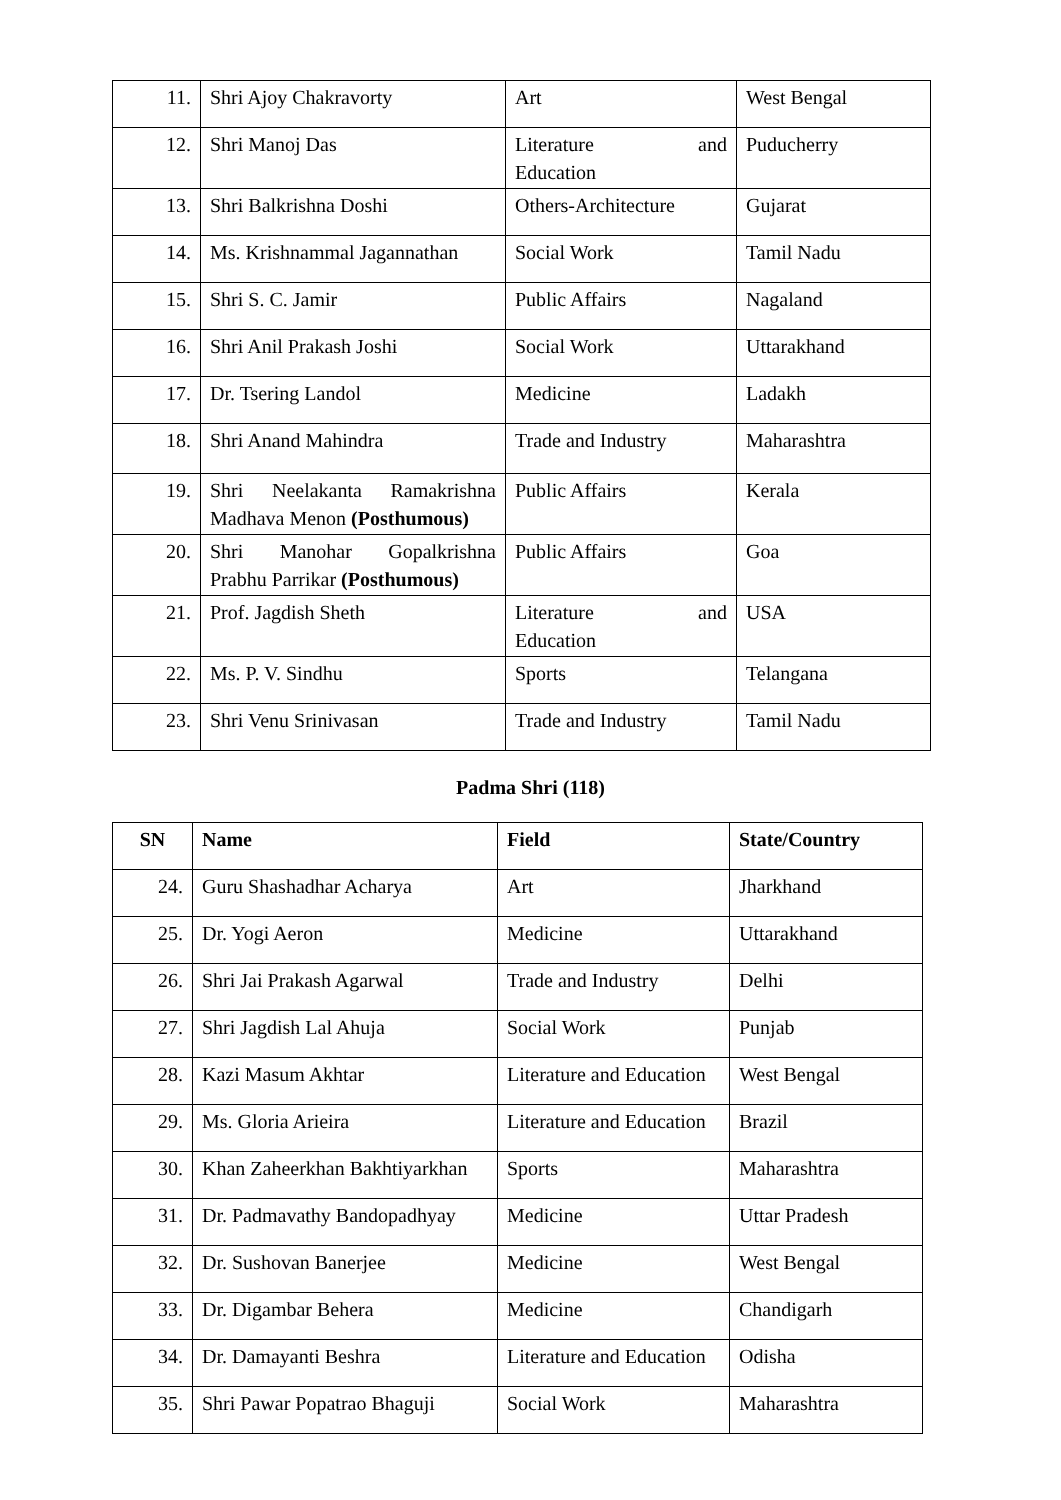| 11. | Shri Ajoy Chakravorty | Art | West Bengal |
| 12. | Shri Manoj Das | Literature and Education | Puducherry |
| 13. | Shri Balkrishna Doshi | Others-Architecture | Gujarat |
| 14. | Ms. Krishnammal Jagannathan | Social Work | Tamil Nadu |
| 15. | Shri S. C. Jamir | Public Affairs | Nagaland |
| 16. | Shri Anil Prakash Joshi | Social Work | Uttarakhand |
| 17. | Dr. Tsering Landol | Medicine | Ladakh |
| 18. | Shri Anand Mahindra | Trade and Industry | Maharashtra |
| 19. | Shri Neelakanta Ramakrishna Madhava Menon (Posthumous) | Public Affairs | Kerala |
| 20. | Shri Manohar Gopalkrishna Prabhu Parrikar (Posthumous) | Public Affairs | Goa |
| 21. | Prof. Jagdish Sheth | Literature and Education | USA |
| 22. | Ms. P. V. Sindhu | Sports | Telangana |
| 23. | Shri Venu Srinivasan | Trade and Industry | Tamil Nadu |
Padma Shri (118)
| SN | Name | Field | State/Country |
| --- | --- | --- | --- |
| 24. | Guru Shashadhar Acharya | Art | Jharkhand |
| 25. | Dr. Yogi Aeron | Medicine | Uttarakhand |
| 26. | Shri Jai Prakash Agarwal | Trade and Industry | Delhi |
| 27. | Shri Jagdish Lal Ahuja | Social Work | Punjab |
| 28. | Kazi Masum Akhtar | Literature and Education | West Bengal |
| 29. | Ms. Gloria Arieira | Literature and Education | Brazil |
| 30. | Khan Zaheerkhan Bakhtiyarkhan | Sports | Maharashtra |
| 31. | Dr. Padmavathy Bandopadhyay | Medicine | Uttar Pradesh |
| 32. | Dr. Sushovan Banerjee | Medicine | West Bengal |
| 33. | Dr. Digambar Behera | Medicine | Chandigarh |
| 34. | Dr. Damayanti Beshra | Literature and Education | Odisha |
| 35. | Shri Pawar Popatrao Bhaguji | Social Work | Maharashtra |